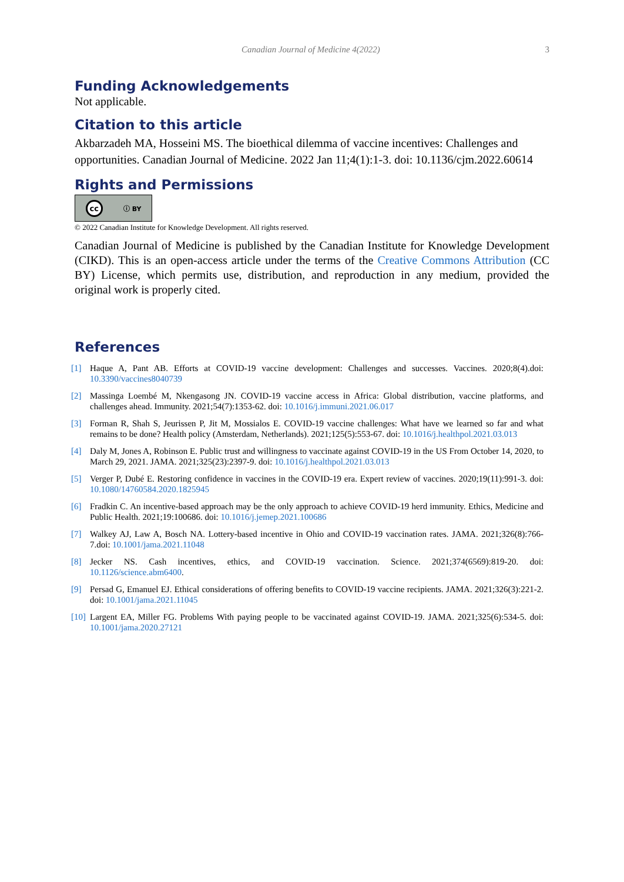Canadian Journal of Medicine 4(2022) 3
Funding Acknowledgements
Not applicable.
Citation to this article
Akbarzadeh MA, Hosseini MS. The bioethical dilemma of vaccine incentives: Challenges and opportunities. Canadian Journal of Medicine. 2022 Jan 11;4(1):1-3. doi: 10.1136/cjm.2022.60614
Rights and Permissions
cc ⓘ BY
© 2022 Canadian Institute for Knowledge Development. All rights reserved.
Canadian Journal of Medicine is published by the Canadian Institute for Knowledge Development (CIKD). This is an open-access article under the terms of the Creative Commons Attribution (CC BY) License, which permits use, distribution, and reproduction in any medium, provided the original work is properly cited.
References
[1] Haque A, Pant AB. Efforts at COVID-19 vaccine development: Challenges and successes. Vaccines. 2020;8(4).doi: 10.3390/vaccines8040739
[2] Massinga Loembé M, Nkengasong JN. COVID-19 vaccine access in Africa: Global distribution, vaccine platforms, and challenges ahead. Immunity. 2021;54(7):1353-62. doi: 10.1016/j.immuni.2021.06.017
[3] Forman R, Shah S, Jeurissen P, Jit M, Mossialos E. COVID-19 vaccine challenges: What have we learned so far and what remains to be done? Health policy (Amsterdam, Netherlands). 2021;125(5):553-67. doi: 10.1016/j.healthpol.2021.03.013
[4] Daly M, Jones A, Robinson E. Public trust and willingness to vaccinate against COVID-19 in the US From October 14, 2020, to March 29, 2021. JAMA. 2021;325(23):2397-9. doi: 10.1016/j.healthpol.2021.03.013
[5] Verger P, Dubé E. Restoring confidence in vaccines in the COVID-19 era. Expert review of vaccines. 2020;19(11):991-3. doi: 10.1080/14760584.2020.1825945
[6] Fradkin C. An incentive-based approach may be the only approach to achieve COVID-19 herd immunity. Ethics, Medicine and Public Health. 2021;19:100686. doi: 10.1016/j.jemep.2021.100686
[7] Walkey AJ, Law A, Bosch NA. Lottery-based incentive in Ohio and COVID-19 vaccination rates. JAMA. 2021;326(8):766-7.doi: 10.1001/jama.2021.11048
[8] Jecker NS. Cash incentives, ethics, and COVID-19 vaccination. Science. 2021;374(6569):819-20. doi: 10.1126/science.abm6400.
[9] Persad G, Emanuel EJ. Ethical considerations of offering benefits to COVID-19 vaccine recipients. JAMA. 2021;326(3):221-2. doi: 10.1001/jama.2021.11045
[10] Largent EA, Miller FG. Problems With paying people to be vaccinated against COVID-19. JAMA. 2021;325(6):534-5. doi: 10.1001/jama.2020.27121